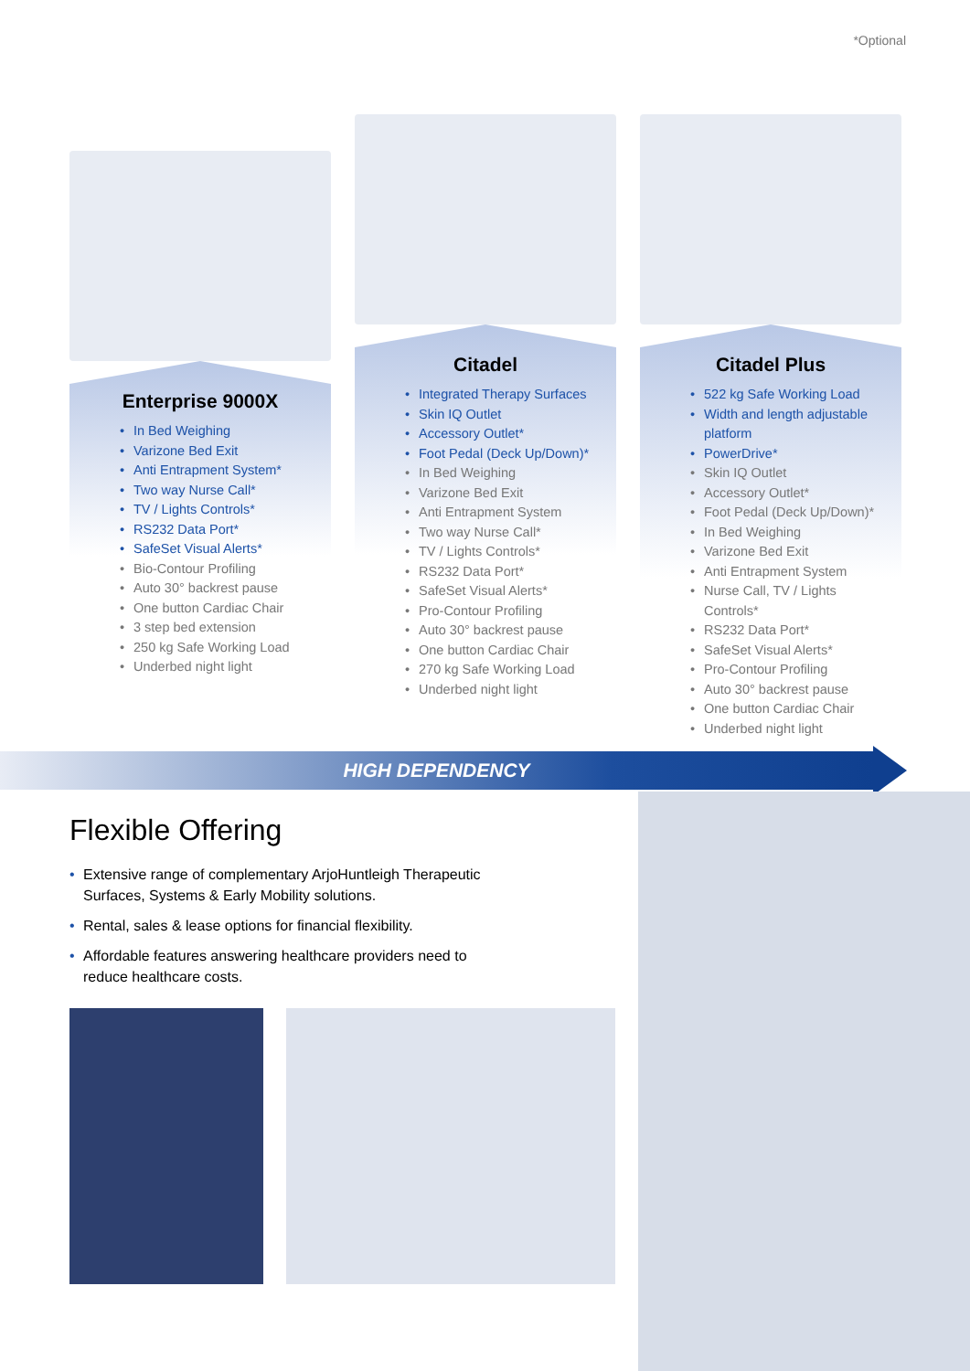*Optional
Enterprise 9000X
In Bed Weighing
Varizone Bed Exit
Anti Entrapment System*
Two way Nurse Call*
TV / Lights Controls*
RS232 Data Port*
SafeSet Visual Alerts*
Bio-Contour Profiling
Auto 30° backrest pause
One button Cardiac Chair
3 step bed extension
250 kg Safe Working Load
Underbed night light
Citadel
Integrated Therapy Surfaces
Skin IQ Outlet
Accessory Outlet*
Foot Pedal (Deck Up/Down)*
In Bed Weighing
Varizone Bed Exit
Anti Entrapment System
Two way Nurse Call*
TV / Lights Controls*
RS232 Data Port*
SafeSet Visual Alerts*
Pro-Contour Profiling
Auto 30° backrest pause
One button Cardiac Chair
270 kg Safe Working Load
Underbed night light
Citadel Plus
522 kg Safe Working Load
Width and length adjustable platform
PowerDrive*
Skin IQ Outlet
Accessory Outlet*
Foot Pedal (Deck Up/Down)*
In Bed Weighing
Varizone Bed Exit
Anti Entrapment System
Nurse Call, TV / Lights Controls*
RS232 Data Port*
SafeSet Visual Alerts*
Pro-Contour Profiling
Auto 30° backrest pause
One button Cardiac Chair
Underbed night light
HIGH DEPENDENCY
Flexible Offering
• Extensive range of complementary ArjoHuntleigh Therapeutic Surfaces, Systems & Early Mobility solutions.
• Rental, sales & lease options for financial flexibility.
• Affordable features answering healthcare providers need to reduce healthcare costs.